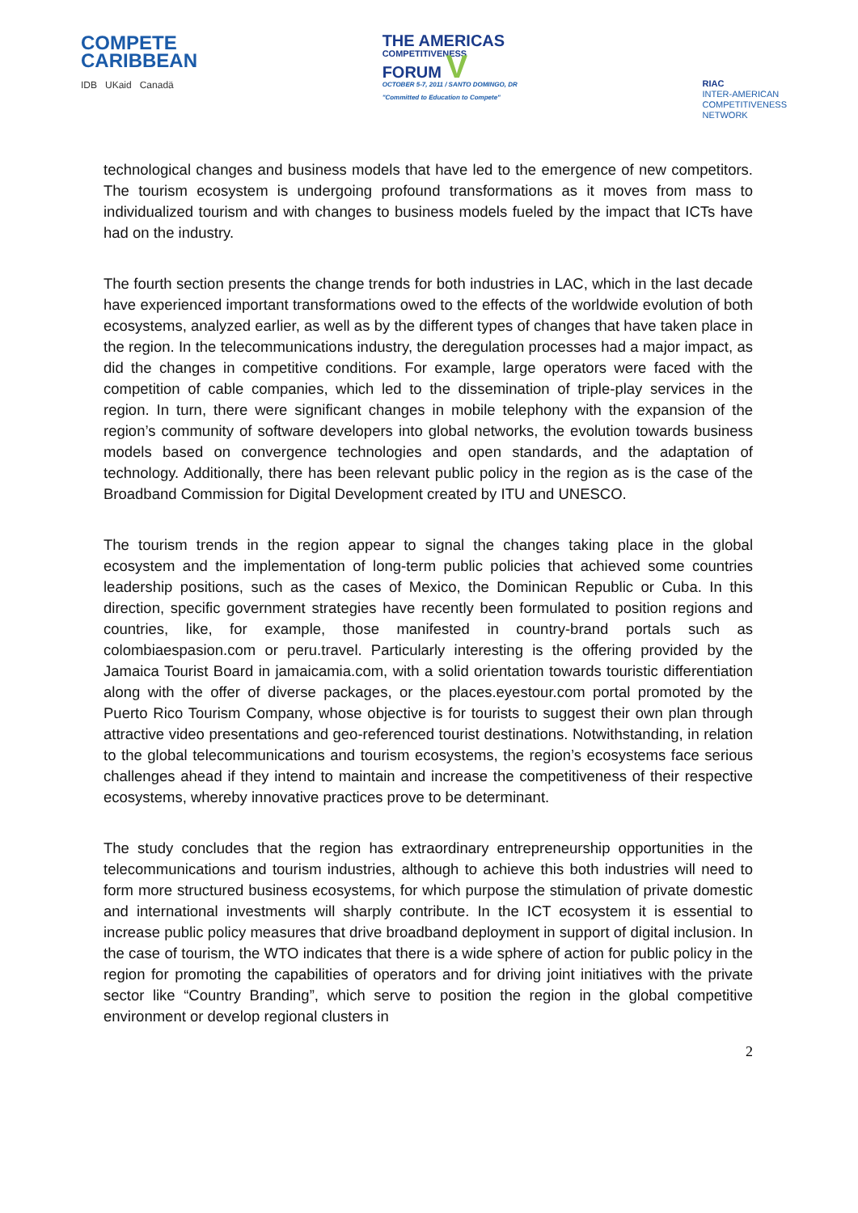COMPETE
CARIBBEAN
IDB UKaid Canadä
THE AMERICAS
COMPETITIVENESS
FORUM V
OCTOBER 5-7, 2011 / SANTO DOMINGO, DR
"Committed to Education to Compete"
RIAC
INTER-AMERICAN
COMPETITIVENESS
NETWORK
technological changes and business models that have led to the emergence of new competitors. The tourism ecosystem is undergoing profound transformations as it moves from mass to individualized tourism and with changes to business models fueled by the impact that ICTs have had on the industry.
The fourth section presents the change trends for both industries in LAC, which in the last decade have experienced important transformations owed to the effects of the worldwide evolution of both ecosystems, analyzed earlier, as well as by the different types of changes that have taken place in the region. In the telecommunications industry, the deregulation processes had a major impact, as did the changes in competitive conditions. For example, large operators were faced with the competition of cable companies, which led to the dissemination of triple-play services in the region. In turn, there were significant changes in mobile telephony with the expansion of the region’s community of software developers into global networks, the evolution towards business models based on convergence technologies and open standards, and the adaptation of technology. Additionally, there has been relevant public policy in the region as is the case of the Broadband Commission for Digital Development created by ITU and UNESCO.
The tourism trends in the region appear to signal the changes taking place in the global ecosystem and the implementation of long-term public policies that achieved some countries leadership positions, such as the cases of Mexico, the Dominican Republic or Cuba. In this direction, specific government strategies have recently been formulated to position regions and countries, like, for example, those manifested in country-brand portals such as colombiaespasion.com or peru.travel. Particularly interesting is the offering provided by the Jamaica Tourist Board in jamaicamia.com, with a solid orientation towards touristic differentiation along with the offer of diverse packages, or the places.eyestour.com portal promoted by the Puerto Rico Tourism Company, whose objective is for tourists to suggest their own plan through attractive video presentations and geo-referenced tourist destinations. Notwithstanding, in relation to the global telecommunications and tourism ecosystems, the region’s ecosystems face serious challenges ahead if they intend to maintain and increase the competitiveness of their respective ecosystems, whereby innovative practices prove to be determinant.
The study concludes that the region has extraordinary entrepreneurship opportunities in the telecommunications and tourism industries, although to achieve this both industries will need to form more structured business ecosystems, for which purpose the stimulation of private domestic and international investments will sharply contribute. In the ICT ecosystem it is essential to increase public policy measures that drive broadband deployment in support of digital inclusion. In the case of tourism, the WTO indicates that there is a wide sphere of action for public policy in the region for promoting the capabilities of operators and for driving joint initiatives with the private sector like “Country Branding”, which serve to position the region in the global competitive environment or develop regional clusters in
2